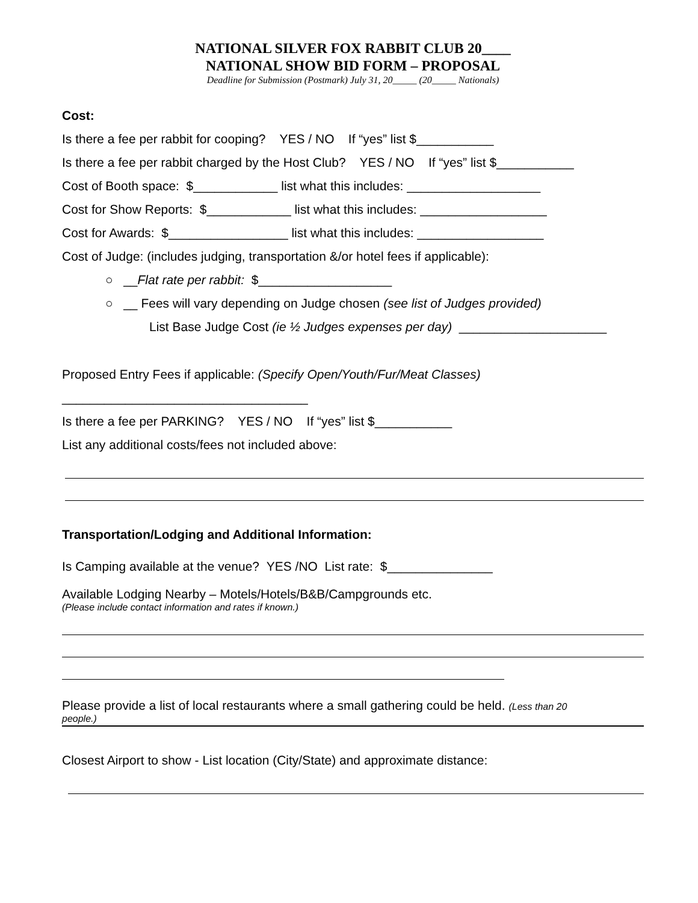NATIONAL SILVER FOX RABBIT CLUB 20____
NATIONAL SHOW BID FORM – PROPOSAL
Deadline for Submission (Postmark) July 31, 20_____ (20_____ Nationals)
Cost:
Is there a fee per rabbit for cooping? YES / NO If “yes” list $___________
Is there a fee per rabbit charged by the Host Club? YES / NO If “yes” list $___________
Cost of Booth space: $____________ list what this includes: ___________________
Cost for Show Reports: $____________ list what this includes: __________________
Cost for Awards: $_________________ list what this includes: __________________
Cost of Judge: (includes judging, transportation &/or hotel fees if applicable):
○ __Flat rate per rabbit: $___________________
○ __ Fees will vary depending on Judge chosen (see list of Judges provided)
List Base Judge Cost (ie ½ Judges expenses per day) _____________________
Proposed Entry Fees if applicable: (Specify Open/Youth/Fur/Meat Classes)
___________________________________
Is there a fee per PARKING? YES / NO If “yes” list $___________
List any additional costs/fees not included above:
Transportation/Lodging and Additional Information:
Is Camping available at the venue? YES /NO List rate: $_______________
Available Lodging Nearby – Motels/Hotels/B&B/Campgrounds etc.
(Please include contact information and rates if known.)
Please provide a list of local restaurants where a small gathering could be held. (Less than 20
people.)
Closest Airport to show - List location (City/State) and approximate distance: